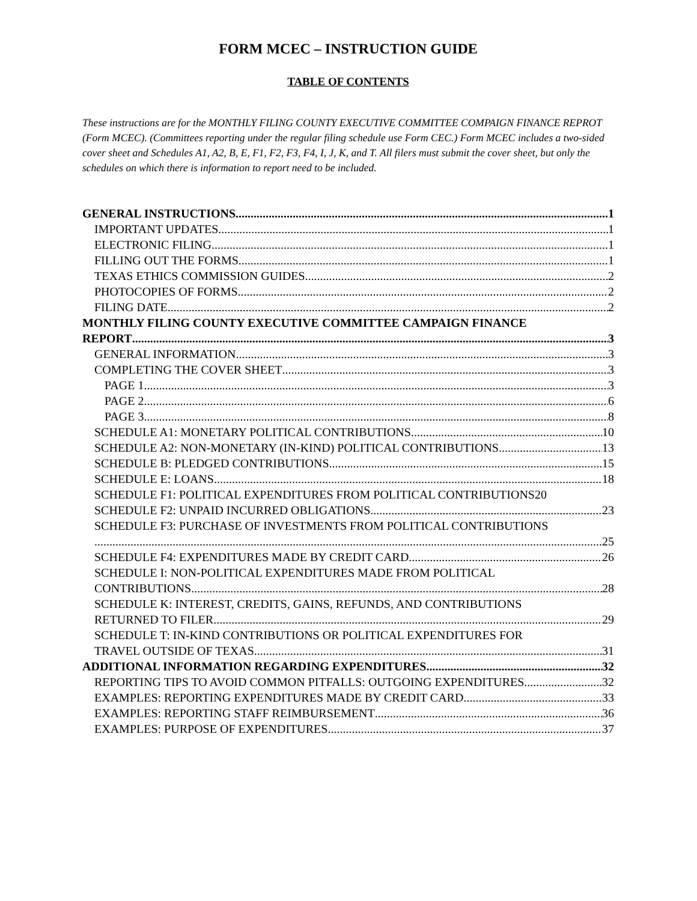FORM MCEC – INSTRUCTION GUIDE
TABLE OF CONTENTS
These instructions are for the MONTHLY FILING COUNTY EXECUTIVE COMMITTEE COMPAIGN FINANCE REPROT (Form MCEC). (Committees reporting under the regular filing schedule use Form CEC.) Form MCEC includes a two-sided cover sheet and Schedules A1, A2, B, E, F1, F2, F3, F4, I, J, K, and T. All filers must submit the cover sheet, but only the schedules on which there is information to report need to be included.
GENERAL INSTRUCTIONS 1
IMPORTANT UPDATES 1
ELECTRONIC FILING 1
FILLING OUT THE FORMS 1
TEXAS ETHICS COMMISSION GUIDES 2
PHOTOCOPIES OF FORMS 2
FILING DATE 2
MONTHLY FILING COUNTY EXECUTIVE COMMITTEE CAMPAIGN FINANCE
REPORT 3
GENERAL INFORMATION 3
COMPLETING THE COVER SHEET 3
PAGE 1 3
PAGE 2 6
PAGE 3 8
SCHEDULE A1: MONETARY POLITICAL CONTRIBUTIONS 10
SCHEDULE A2: NON-MONETARY (IN-KIND) POLITICAL CONTRIBUTIONS 13
SCHEDULE B: PLEDGED CONTRIBUTIONS 15
SCHEDULE E: LOANS 18
SCHEDULE F1: POLITICAL EXPENDITURES FROM POLITICAL CONTRIBUTIONS 20
SCHEDULE F2: UNPAID INCURRED OBLIGATIONS 23
SCHEDULE F3: PURCHASE OF INVESTMENTS FROM POLITICAL CONTRIBUTIONS
25
SCHEDULE F4: EXPENDITURES MADE BY CREDIT CARD 26
SCHEDULE I: NON-POLITICAL EXPENDITURES MADE FROM POLITICAL
CONTRIBUTIONS 28
SCHEDULE K: INTEREST, CREDITS, GAINS, REFUNDS, AND CONTRIBUTIONS
RETURNED TO FILER 29
SCHEDULE T: IN-KIND CONTRIBUTIONS OR POLITICAL EXPENDITURES FOR
TRAVEL OUTSIDE OF TEXAS 31
ADDITIONAL INFORMATION REGARDING EXPENDITURES 32
REPORTING TIPS TO AVOID COMMON PITFALLS: OUTGOING EXPENDITURES 32
EXAMPLES: REPORTING EXPENDITURES MADE BY CREDIT CARD 33
EXAMPLES: REPORTING STAFF REIMBURSEMENT 36
EXAMPLES: PURPOSE OF EXPENDITURES 37